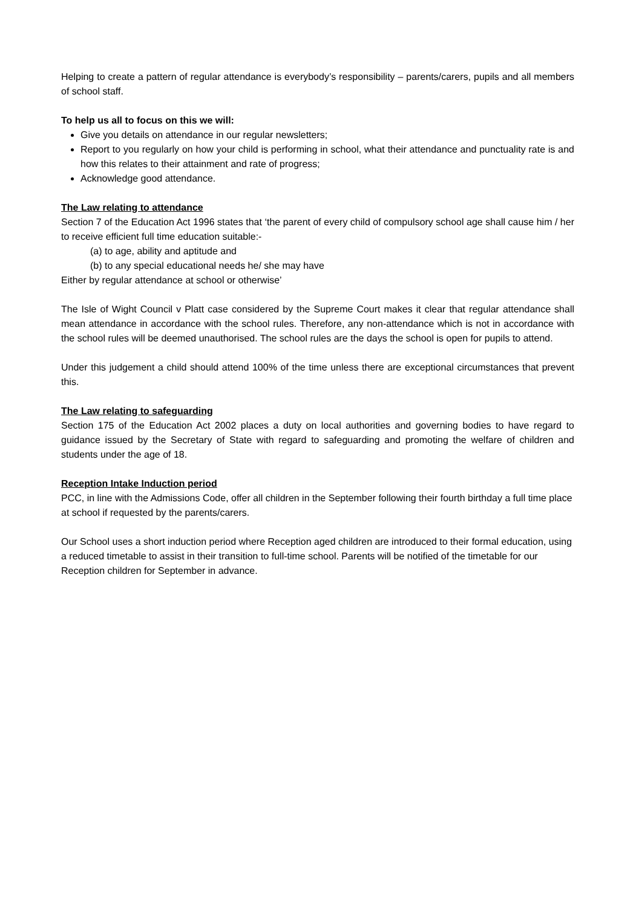Helping to create a pattern of regular attendance is everybody’s responsibility – parents/carers, pupils and all members of school staff.
To help us all to focus on this we will:
Give you details on attendance in our regular newsletters;
Report to you regularly on how your child is performing in school, what their attendance and punctuality rate is and how this relates to their attainment and rate of progress;
Acknowledge good attendance.
The Law relating to attendance
Section 7 of the Education Act 1996 states that ‘the parent of every child of compulsory school age shall cause him / her to receive efficient full time education suitable:-
(a) to age, ability and aptitude and
(b) to any special educational needs he/ she may have
Either by regular attendance at school or otherwise’
The Isle of Wight Council v Platt case considered by the Supreme Court makes it clear that regular attendance shall mean attendance in accordance with the school rules. Therefore, any non-attendance which is not in accordance with the school rules will be deemed unauthorised. The school rules are the days the school is open for pupils to attend.
Under this judgement a child should attend 100% of the time unless there are exceptional circumstances that prevent this.
The Law relating to safeguarding
Section 175 of the Education Act 2002 places a duty on local authorities and governing bodies to have regard to guidance issued by the Secretary of State with regard to safeguarding and promoting the welfare of children and students under the age of 18.
Reception Intake Induction period
PCC, in line with the Admissions Code, offer all children in the September following their fourth birthday a full time place at school if requested by the parents/carers.
Our School uses a short induction period where Reception aged children are introduced to their formal education, using a reduced timetable to assist in their transition to full-time school. Parents will be notified of the timetable for our Reception children for September in advance.